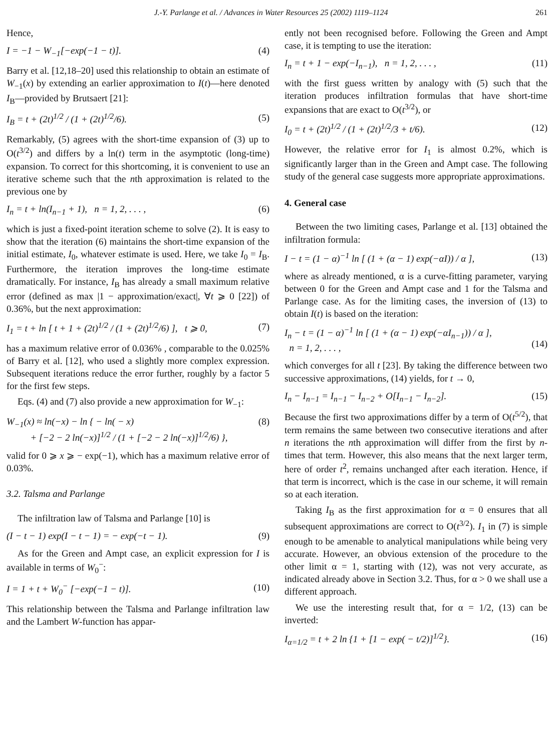J.-Y. Parlange et al. / Advances in Water Resources 25 (2002) 1119–1124 261
Hence,
I = −1 − W<sub>−1</sub>[−exp(−1 − t)]. (4)
Barry et al. [12,18–20] used this relationship to obtain an estimate of W<sub>−1</sub>(x) by extending an earlier approximation to I(t)—here denoted I<sub>B</sub>—provided by Brutsaert [21]:
I<sub>B</sub> = t + (2t)<sup>1/2</sup> / (1 + (2t)<sup>1/2</sup>/6). (5)
Remarkably, (5) agrees with the short-time expansion of (3) up to O(t<sup>3/2</sup>) and differs by a ln(t) term in the asymptotic (long-time) expansion. To correct for this shortcoming, it is convenient to use an iterative scheme such that the nth approximation is related to the previous one by
I<sub>n</sub> = t + ln(I<sub>n−1</sub> + 1), n = 1, 2, . . . , (6)
which is just a fixed-point iteration scheme to solve (2). It is easy to show that the iteration (6) maintains the short-time expansion of the initial estimate, I<sub>0</sub>, whatever estimate is used. Here, we take I<sub>0</sub> = I<sub>B</sub>. Furthermore, the iteration improves the long-time estimate dramatically. For instance, I<sub>B</sub> has already a small maximum relative error (defined as max |1 − approximation/exact|, ∀t ⩾ 0 [22]) of 0.36%, but the next approximation:
I<sub>1</sub> = t + ln [ t + 1 + (2t)<sup>1/2</sup> / (1 + (2t)<sup>1/2</sup>/6) ], t ⩾ 0, (7)
has a maximum relative error of 0.036% , comparable to the 0.025% of Barry et al. [12], who used a slightly more complex expression. Subsequent iterations reduce the error further, roughly by a factor 5 for the first few steps.
Eqs. (4) and (7) also provide a new approximation for W<sub>−1</sub>:
W<sub>−1</sub>(x) ≈ ln(−x) − ln { − ln( − x)
+ [−2 − 2 ln(−x)]<sup>1/2</sup> / (1 + [−2 − 2 ln(−x)]<sup>1/2</sup>/6) }, (8)
valid for 0 ⩾ x ⩾ − exp(−1), which has a maximum relative error of 0.03%.
3.2. Talsma and Parlange
The infiltration law of Talsma and Parlange [10] is
(I − t − 1) exp(I − t − 1) = − exp(−t − 1). (9)
As for the Green and Ampt case, an explicit expression for I is available in terms of W<sub>0</sub><sup>−</sup>:
I = 1 + t + W<sub>0</sub><sup>−</sup> [−exp(−1 − t)]. (10)
This relationship between the Talsma and Parlange infiltration law and the Lambert W-function has appar-
ently not been recognised before. Following the Green and Ampt case, it is tempting to use the iteration:
I<sub>n</sub> = t + 1 − exp(−I<sub>n−1</sub>), n = 1, 2, . . . , (11)
with the first guess written by analogy with (5) such that the iteration produces infiltration formulas that have short-time expansions that are exact to O(t<sup>3/2</sup>), or
I<sub>0</sub> = t + (2t)<sup>1/2</sup> / (1 + (2t)<sup>1/2</sup>/3 + t/6). (12)
However, the relative error for I<sub>1</sub> is almost 0.2%, which is significantly larger than in the Green and Ampt case. The following study of the general case suggests more appropriate approximations.
4. General case
Between the two limiting cases, Parlange et al. [13] obtained the infiltration formula:
I − t = (1 − α)<sup>−1</sup> ln [ (1 + (α − 1) exp(−αI)) / α ], (13)
where as already mentioned, α is a curve-fitting parameter, varying between 0 for the Green and Ampt case and 1 for the Talsma and Parlange case. As for the limiting cases, the inversion of (13) to obtain I(t) is based on the iteration:
I<sub>n</sub> − t = (1 − α)<sup>−1</sup> ln [ (1 + (α − 1) exp(−αI<sub>n−1</sub>)) / α ],
n = 1, 2, . . . ,
(14)
which converges for all t [23]. By taking the difference between two successive approximations, (14) yields, for t → 0,
I<sub>n</sub> − I<sub>n−1</sub> = I<sub>n−1</sub> − I<sub>n−2</sub> + O[I<sub>n−1</sub> − I<sub>n−2</sub>]. (15)
Because the first two approximations differ by a term of O(t<sup>5/2</sup>), that term remains the same between two consecutive iterations and after n iterations the nth approximation will differ from the first by n-times that term. However, this also means that the next larger term, here of order t<sup>2</sup>, remains unchanged after each iteration. Hence, if that term is incorrect, which is the case in our scheme, it will remain so at each iteration.
Taking I<sub>B</sub> as the first approximation for α = 0 ensures that all subsequent approximations are correct to O(t<sup>3/2</sup>). I<sub>1</sub> in (7) is simple enough to be amenable to analytical manipulations while being very accurate. However, an obvious extension of the procedure to the other limit α = 1, starting with (12), was not very accurate, as indicated already above in Section 3.2. Thus, for α > 0 we shall use a different approach.
We use the interesting result that, for α = 1/2, (13) can be inverted:
I<sub>α=1/2</sub> = t + 2 ln {1 + [1 − exp( − t/2)]<sup>1/2</sup>}. (16)